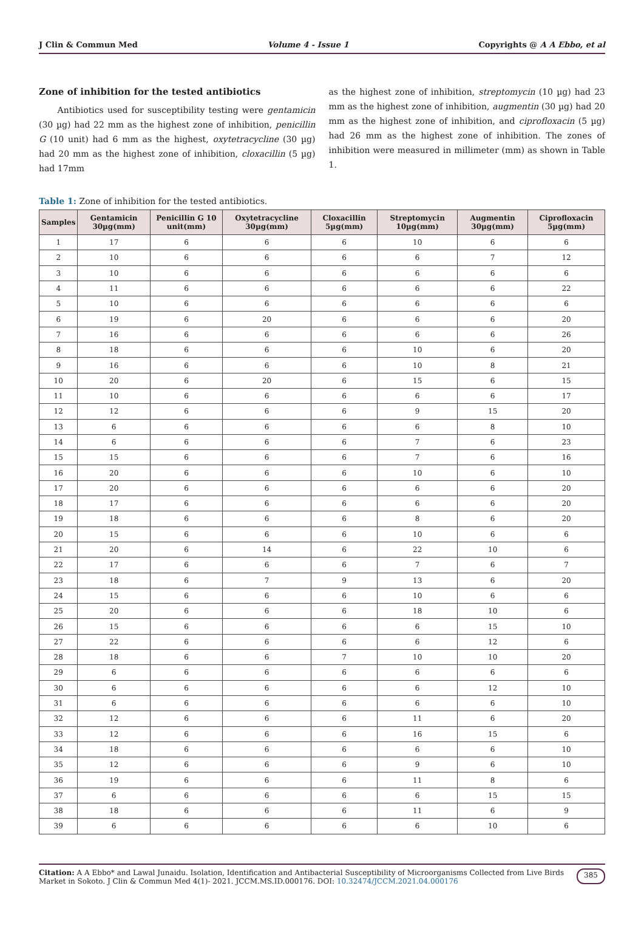J Clin & Commun Med Volume 4 - Issue 1 Copyrights @ A A Ebbo, et al
Zone of inhibition for the tested antibiotics
Antibiotics used for susceptibility testing were gentamicin (30 µg) had 22 mm as the highest zone of inhibition, penicillin G (10 unit) had 6 mm as the highest, oxytetracycline (30 µg) had 20 mm as the highest zone of inhibition, cloxacillin (5 µg) had 17mm
as the highest zone of inhibition, streptomycin (10 µg) had 23 mm as the highest zone of inhibition, augmentin (30 µg) had 20 mm as the highest zone of inhibition, and ciprofloxacin (5 µg) had 26 mm as the highest zone of inhibition. The zones of inhibition were measured in millimeter (mm) as shown in Table 1.
Table 1: Zone of inhibition for the tested antibiotics.
| Samples | Gentamicin 30µg(mm) | Penicillin G 10 unit(mm) | Oxytetracycline 30µg(mm) | Cloxacillin 5µg(mm) | Streptomycin 10µg(mm) | Augmentin 30µg(mm) | Ciprofloxacin 5µg(mm) |
| --- | --- | --- | --- | --- | --- | --- | --- |
| 1 | 17 | 6 | 6 | 6 | 10 | 6 | 6 |
| 2 | 10 | 6 | 6 | 6 | 6 | 7 | 12 |
| 3 | 10 | 6 | 6 | 6 | 6 | 6 | 6 |
| 4 | 11 | 6 | 6 | 6 | 6 | 6 | 22 |
| 5 | 10 | 6 | 6 | 6 | 6 | 6 | 6 |
| 6 | 19 | 6 | 20 | 6 | 6 | 6 | 20 |
| 7 | 16 | 6 | 6 | 6 | 6 | 6 | 26 |
| 8 | 18 | 6 | 6 | 6 | 10 | 6 | 20 |
| 9 | 16 | 6 | 6 | 6 | 10 | 8 | 21 |
| 10 | 20 | 6 | 20 | 6 | 15 | 6 | 15 |
| 11 | 10 | 6 | 6 | 6 | 6 | 6 | 17 |
| 12 | 12 | 6 | 6 | 6 | 9 | 15 | 20 |
| 13 | 6 | 6 | 6 | 6 | 6 | 8 | 10 |
| 14 | 6 | 6 | 6 | 6 | 7 | 6 | 23 |
| 15 | 15 | 6 | 6 | 6 | 7 | 6 | 16 |
| 16 | 20 | 6 | 6 | 6 | 10 | 6 | 10 |
| 17 | 20 | 6 | 6 | 6 | 6 | 6 | 20 |
| 18 | 17 | 6 | 6 | 6 | 6 | 6 | 20 |
| 19 | 18 | 6 | 6 | 6 | 8 | 6 | 20 |
| 20 | 15 | 6 | 6 | 6 | 10 | 6 | 6 |
| 21 | 20 | 6 | 14 | 6 | 22 | 10 | 6 |
| 22 | 17 | 6 | 6 | 6 | 7 | 6 | 7 |
| 23 | 18 | 6 | 7 | 9 | 13 | 6 | 20 |
| 24 | 15 | 6 | 6 | 6 | 10 | 6 | 6 |
| 25 | 20 | 6 | 6 | 6 | 18 | 10 | 6 |
| 26 | 15 | 6 | 6 | 6 | 6 | 15 | 10 |
| 27 | 22 | 6 | 6 | 6 | 6 | 12 | 6 |
| 28 | 18 | 6 | 6 | 7 | 10 | 10 | 20 |
| 29 | 6 | 6 | 6 | 6 | 6 | 6 | 6 |
| 30 | 6 | 6 | 6 | 6 | 6 | 12 | 10 |
| 31 | 6 | 6 | 6 | 6 | 6 | 6 | 10 |
| 32 | 12 | 6 | 6 | 6 | 11 | 6 | 20 |
| 33 | 12 | 6 | 6 | 6 | 16 | 15 | 6 |
| 34 | 18 | 6 | 6 | 6 | 6 | 6 | 10 |
| 35 | 12 | 6 | 6 | 6 | 9 | 6 | 10 |
| 36 | 19 | 6 | 6 | 6 | 11 | 8 | 6 |
| 37 | 6 | 6 | 6 | 6 | 6 | 15 | 15 |
| 38 | 18 | 6 | 6 | 6 | 11 | 6 | 9 |
| 39 | 6 | 6 | 6 | 6 | 6 | 10 | 6 |
Citation: A A Ebbo* and Lawal Junaidu. Isolation, Identification and Antibacterial Susceptibility of Microorganisms Collected from Live Birds Market in Sokoto. J Clin & Commun Med 4(1)- 2021. JCCM.MS.ID.000176. DOI: 10.32474/JCCM.2021.04.000176
385